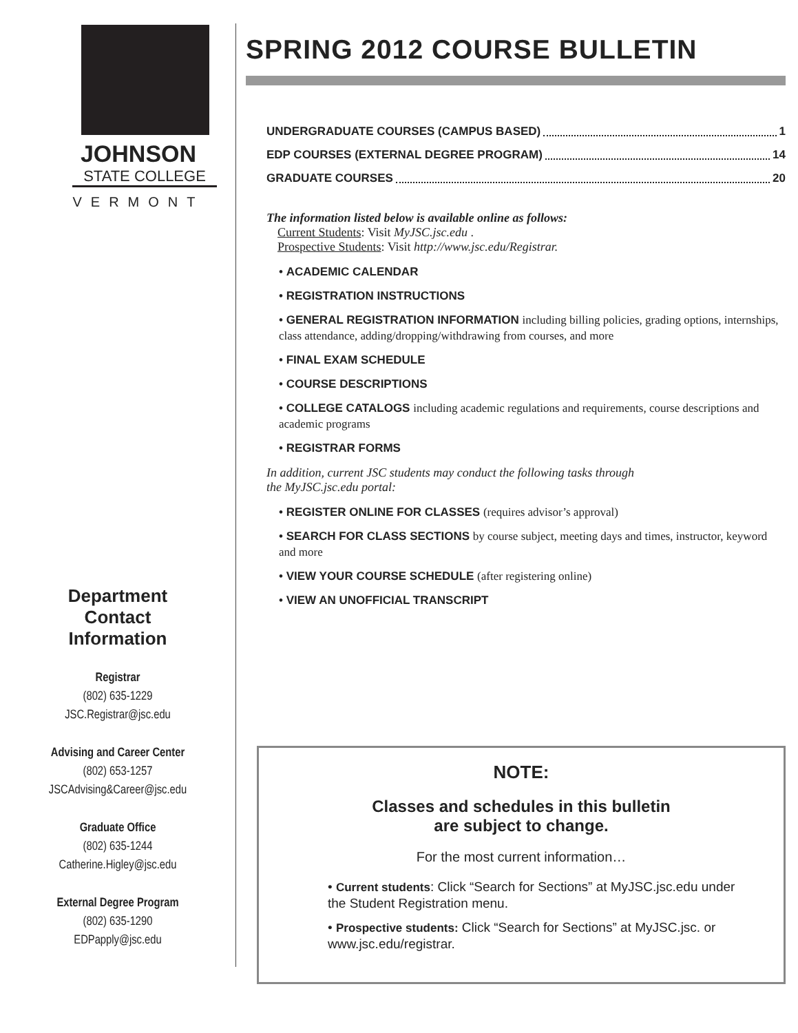JOHNSON
STATE COLLEGE
VERMONT
Department
Contact
Information
Registrar
(802) 635-1229
JSC.Registrar@jsc.edu
Advising and Career Center
(802) 653-1257
JSCAdvising&Career@jsc.edu
Graduate Office
(802) 635-1244
Catherine.Higley@jsc.edu
External Degree Program
(802) 635-1290
EDPapply@jsc.edu
SPRING 2012 COURSE BULLETIN
UNDERGRADUATE COURSES (CAMPUS BASED) 1
EDP COURSES (EXTERNAL DEGREE PROGRAM) 14
GRADUATE COURSES 20
The information listed below is available online as follows:
Current Students: Visit MyJSC.jsc.edu .
Prospective Students: Visit http://www.jsc.edu/Registrar.
• ACADEMIC CALENDAR
• REGISTRATION INSTRUCTIONS
• GENERAL REGISTRATION INFORMATION including billing policies, grading options, internships, class attendance, adding/dropping/withdrawing from courses, and more
• FINAL EXAM SCHEDULE
• COURSE DESCRIPTIONS
• COLLEGE CATALOGS including academic regulations and requirements, course descriptions and academic programs
• REGISTRAR FORMS
In addition, current JSC students may conduct the following tasks through
the MyJSC.jsc.edu portal:
• REGISTER ONLINE FOR CLASSES (requires advisor’s approval)
• SEARCH FOR CLASS SECTIONS by course subject, meeting days and times, instructor, keyword and more
• VIEW YOUR COURSE SCHEDULE (after registering online)
• VIEW AN UNOFFICIAL TRANSCRIPT
NOTE:
Classes and schedules in this bulletin
are subject to change.
For the most current information…
• Current students: Click “Search for Sections” at MyJSC.jsc.edu under the Student Registration menu.
• Prospective students: Click “Search for Sections” at MyJSC.jsc. or www.jsc.edu/registrar.